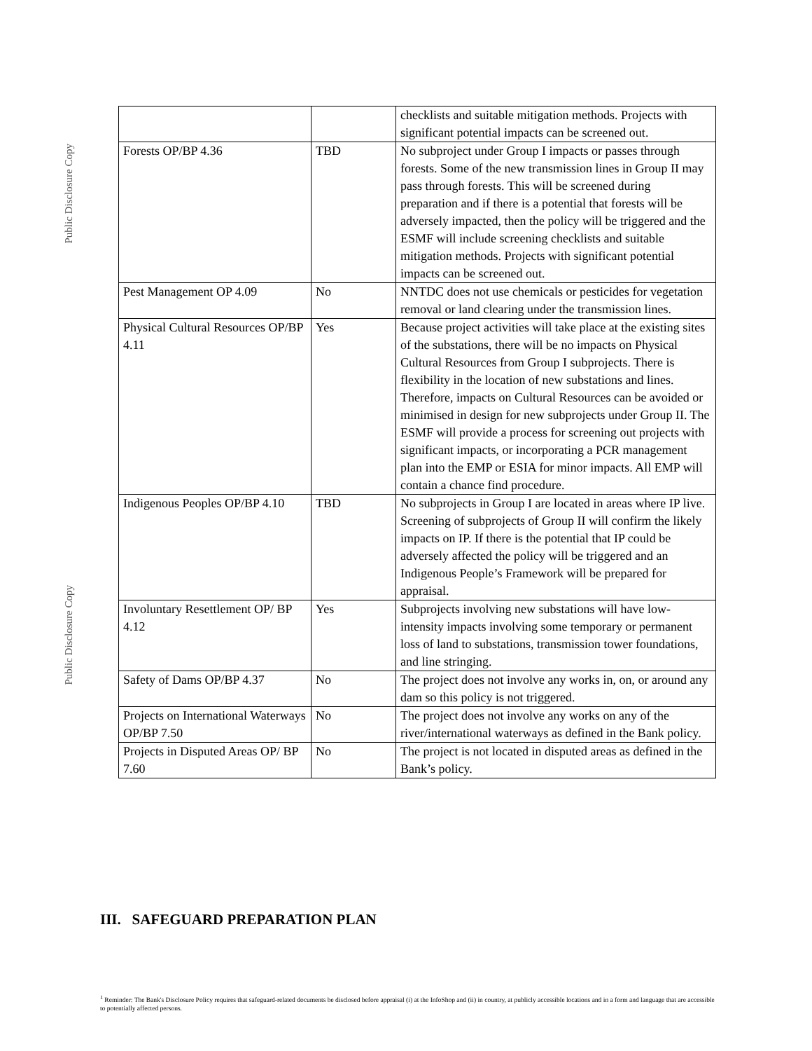Public Disclosure Copy
Public Disclosure Copy
| | | checklists and suitable mitigation methods. Projects with significant potential impacts can be screened out. |
| Forests OP/BP 4.36 | TBD | No subproject under Group I impacts or passes through forests. Some of the new transmission lines in Group II may pass through forests. This will be screened during preparation and if there is a potential that forests will be adversely impacted, then the policy will be triggered and the ESMF will include screening checklists and suitable mitigation methods. Projects with significant potential impacts can be screened out. |
| Pest Management OP 4.09 | No | NNTDC does not use chemicals or pesticides for vegetation removal or land clearing under the transmission lines. |
| Physical Cultural Resources OP/BP 4.11 | Yes | Because project activities will take place at the existing sites of the substations, there will be no impacts on Physical Cultural Resources from Group I subprojects. There is flexibility in the location of new substations and lines. Therefore, impacts on Cultural Resources can be avoided or minimised in design for new subprojects under Group II. The ESMF will provide a process for screening out projects with significant impacts, or incorporating a PCR management plan into the EMP or ESIA for minor impacts. All EMP will contain a chance find procedure. |
| Indigenous Peoples OP/BP 4.10 | TBD | No subprojects in Group I are located in areas where IP live. Screening of subprojects of Group II will confirm the likely impacts on IP. If there is the potential that IP could be adversely affected the policy will be triggered and an Indigenous People’s Framework will be prepared for appraisal. |
| Involuntary Resettlement OP/ BP 4.12 | Yes | Subprojects involving new substations will have low-intensity impacts involving some temporary or permanent loss of land to substations, transmission tower foundations, and line stringing. |
| Safety of Dams OP/BP 4.37 | No | The project does not involve any works in, on, or around any dam so this policy is not triggered. |
| Projects on International Waterways OP/BP 7.50 | No | The project does not involve any works on any of the river/international waterways as defined in the Bank policy. |
| Projects in Disputed Areas OP/ BP 7.60 | No | The project is not located in disputed areas as defined in the Bank’s policy. |
III. SAFEGUARD PREPARATION PLAN
<sup>1</sup> Reminder: The Bank's Disclosure Policy requires that safeguard-related documents be disclosed before appraisal (i) at the InfoShop and (ii) in country, at publicly accessible locations and in a form and language that are accessible to potentially affected persons.